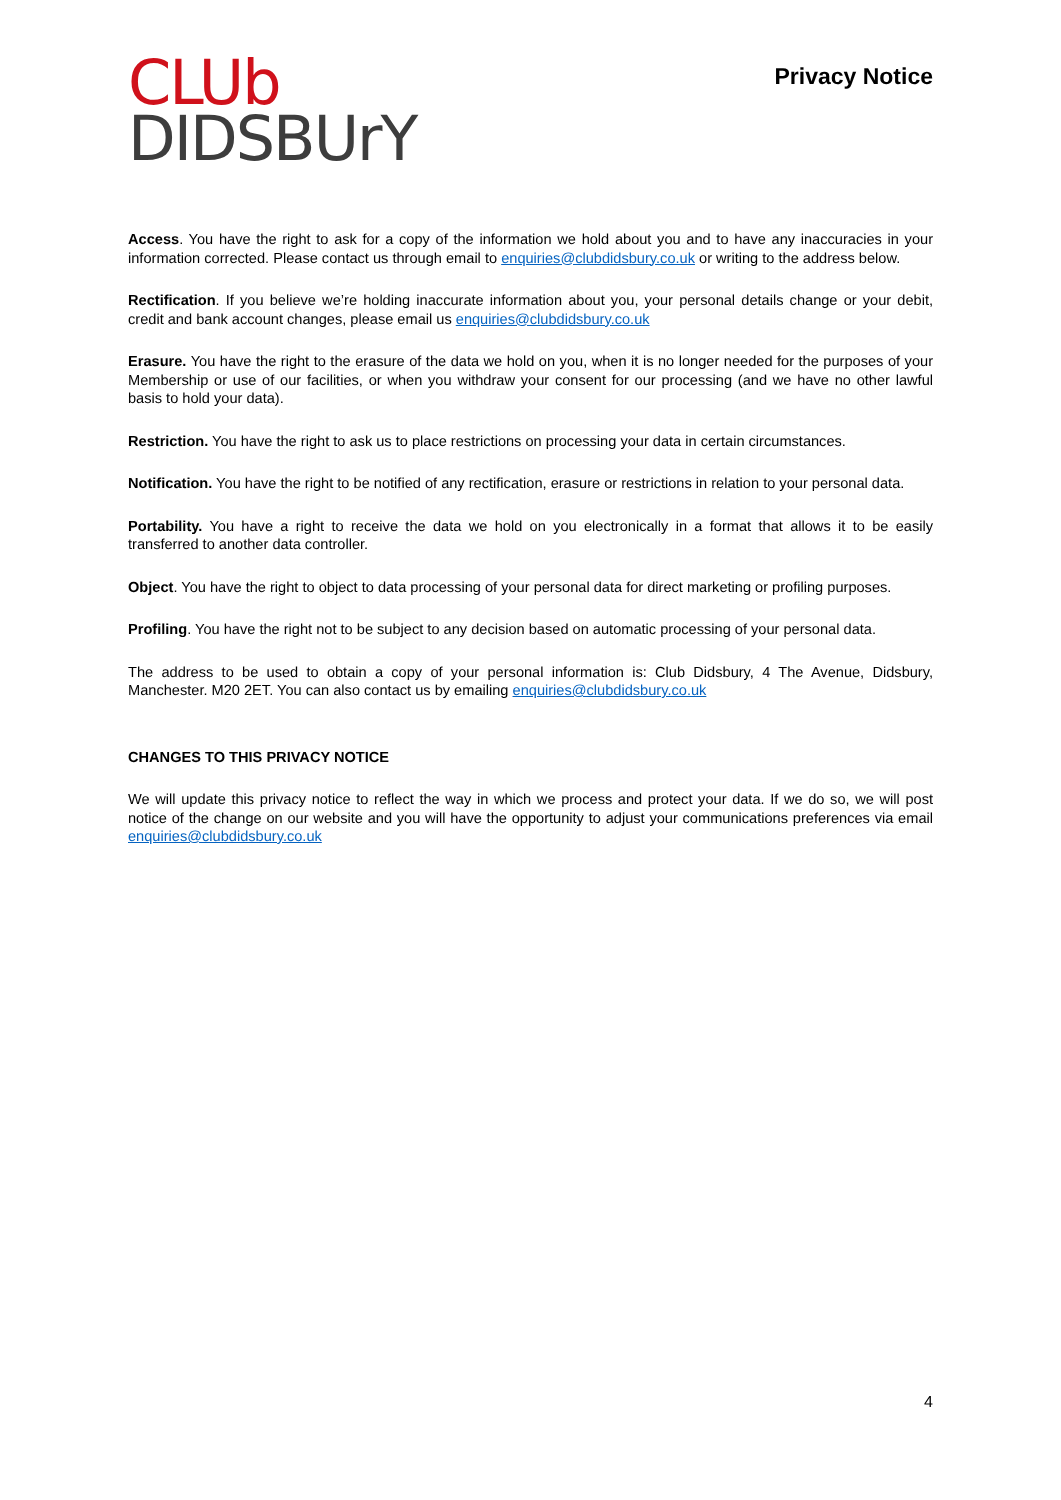CLUb
DIDSBUrY
Privacy Notice
Access. You have the right to ask for a copy of the information we hold about you and to have any inaccuracies in your information corrected. Please contact us through email to enquiries@clubdidsbury.co.uk or writing to the address below.
Rectification. If you believe we’re holding inaccurate information about you, your personal details change or your debit, credit and bank account changes, please email us enquiries@clubdidsbury.co.uk
Erasure. You have the right to the erasure of the data we hold on you, when it is no longer needed for the purposes of your Membership or use of our facilities, or when you withdraw your consent for our processing (and we have no other lawful basis to hold your data).
Restriction. You have the right to ask us to place restrictions on processing your data in certain circumstances.
Notification. You have the right to be notified of any rectification, erasure or restrictions in relation to your personal data.
Portability. You have a right to receive the data we hold on you electronically in a format that allows it to be easily transferred to another data controller.
Object. You have the right to object to data processing of your personal data for direct marketing or profiling purposes.
Profiling. You have the right not to be subject to any decision based on automatic processing of your personal data.
The address to be used to obtain a copy of your personal information is: Club Didsbury, 4 The Avenue, Didsbury, Manchester. M20 2ET. You can also contact us by emailing enquiries@clubdidsbury.co.uk
CHANGES TO THIS PRIVACY NOTICE
We will update this privacy notice to reflect the way in which we process and protect your data. If we do so, we will post notice of the change on our website and you will have the opportunity to adjust your communications preferences via email enquiries@clubdidsbury.co.uk
4